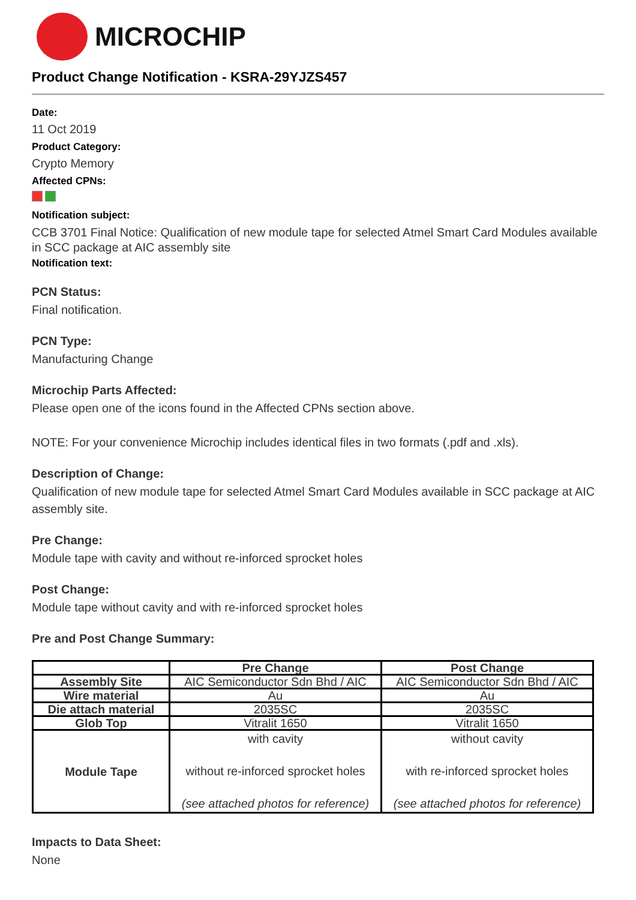MICROCHIP
Product Change Notification - KSRA-29YJZS457
Date:
11 Oct 2019
Product Category:
Crypto Memory
Affected CPNs:
Notification subject:
CCB 3701 Final Notice: Qualification of new module tape for selected Atmel Smart Card Modules available in SCC package at AIC assembly site
Notification text:
PCN Status:
Final notification.
PCN Type:
Manufacturing Change
Microchip Parts Affected:
Please open one of the icons found in the Affected CPNs section above.
NOTE: For your convenience Microchip includes identical files in two formats (.pdf and .xls).
Description of Change:
Qualification of new module tape for selected Atmel Smart Card Modules available in SCC package at AIC assembly site.
Pre Change:
Module tape with cavity and without re-inforced sprocket holes
Post Change:
Module tape without cavity and with re-inforced sprocket holes
Pre and Post Change Summary:
| | Pre Change | Post Change |
| --- | --- | --- |
| Assembly Site | AIC Semiconductor Sdn Bhd / AIC | AIC Semiconductor Sdn Bhd / AIC |
| Wire material | Au | Au |
| Die attach material | 2035SC | 2035SC |
| Glob Top | Vitralit 1650 | Vitralit 1650 |
| Module Tape | with cavity without re-inforced sprocket holes (see attached photos for reference) | without cavity with re-inforced sprocket holes (see attached photos for reference) |
Impacts to Data Sheet:
None